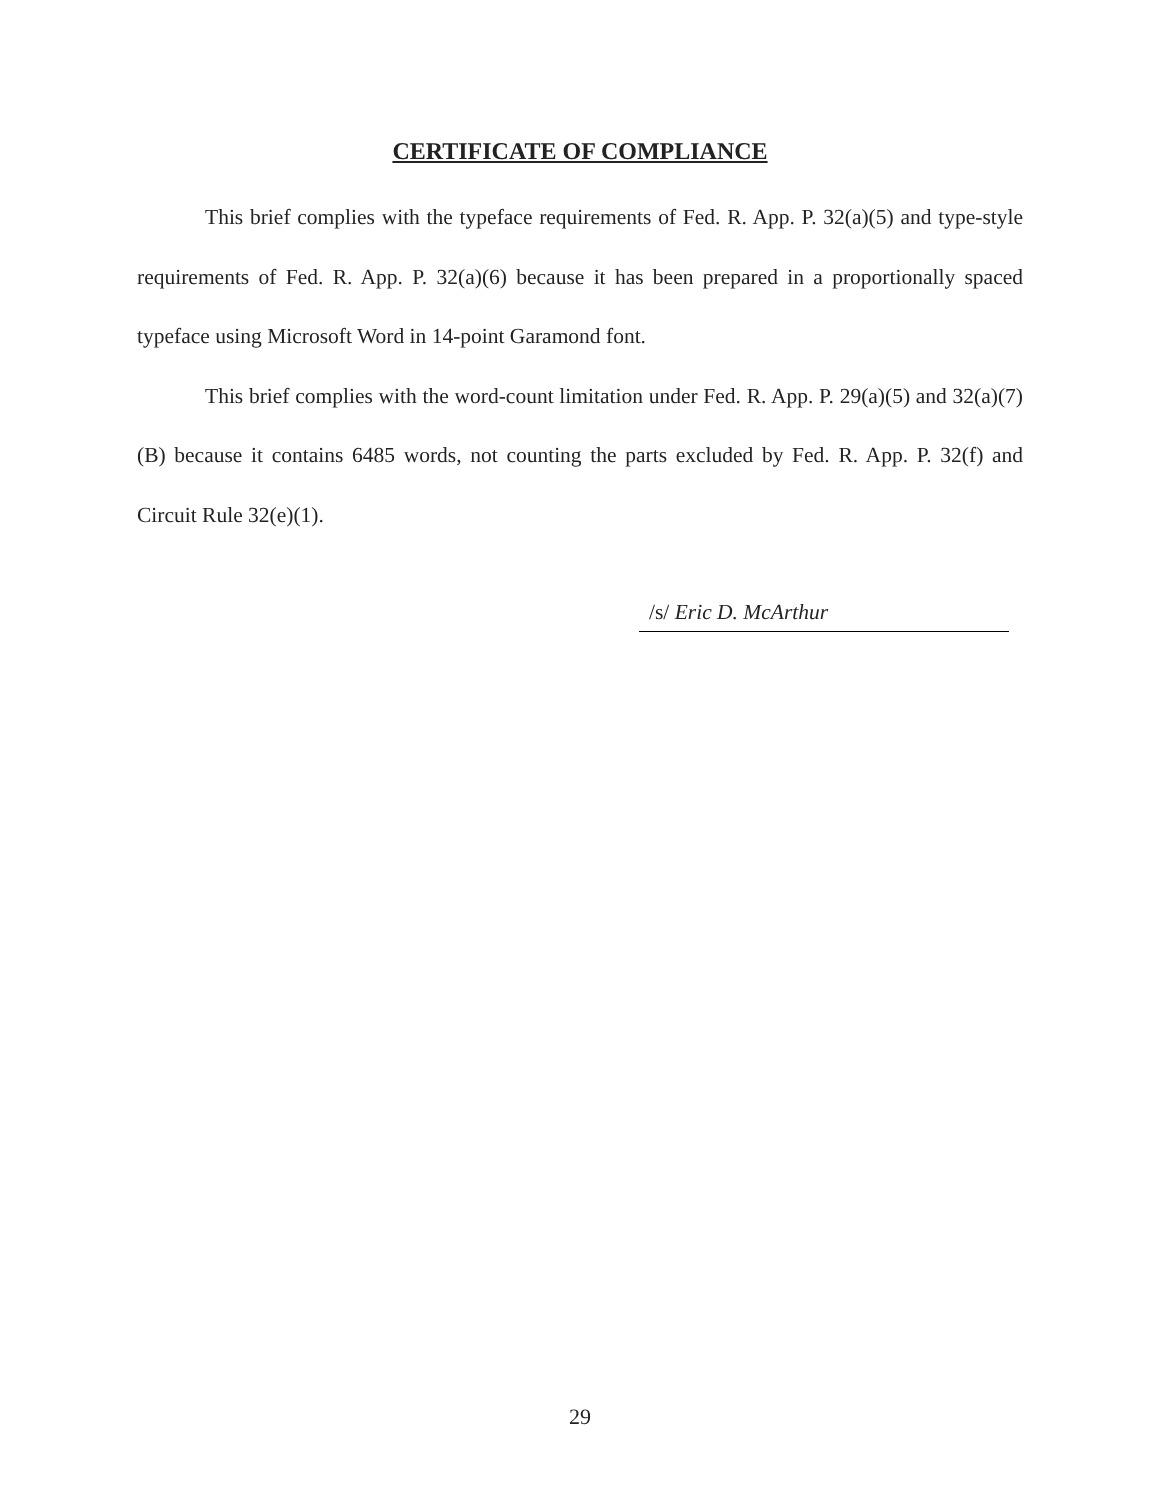CERTIFICATE OF COMPLIANCE
This brief complies with the typeface requirements of Fed. R. App. P. 32(a)(5) and type-style requirements of Fed. R. App. P. 32(a)(6) because it has been prepared in a proportionally spaced typeface using Microsoft Word in 14-point Garamond font.
This brief complies with the word-count limitation under Fed. R. App. P. 29(a)(5) and 32(a)(7)(B) because it contains 6485 words, not counting the parts excluded by Fed. R. App. P. 32(f) and Circuit Rule 32(e)(1).
/s/ Eric D. McArthur
29